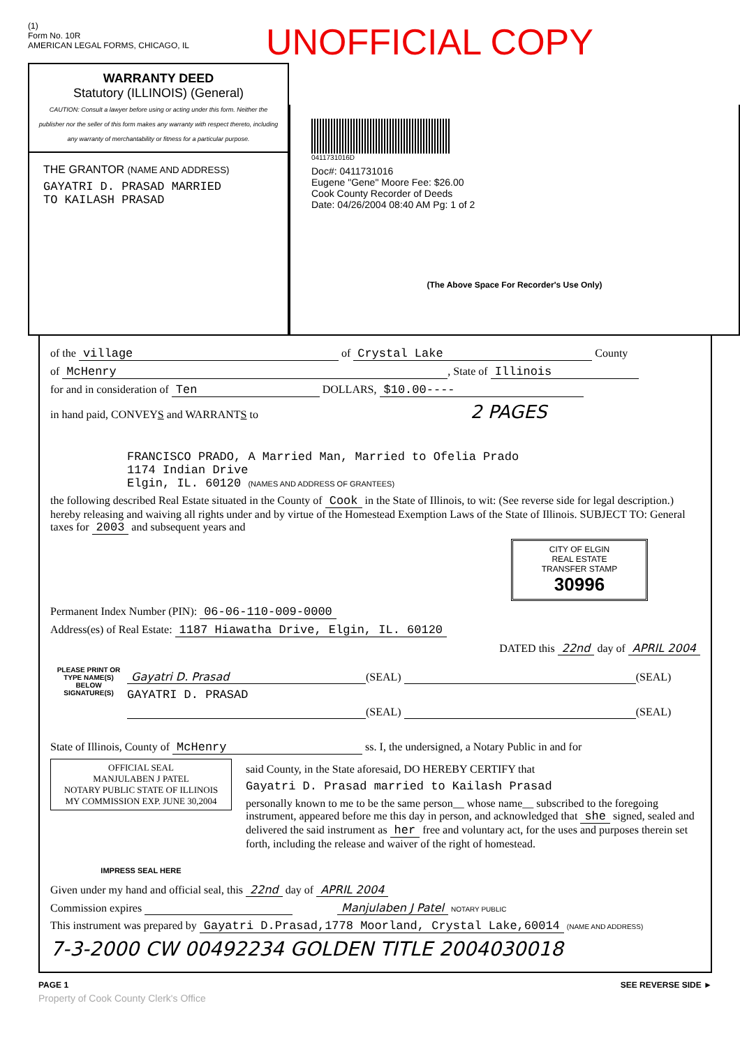(1)
Form No. 10R
AMERICAN LEGAL FORMS, CHICAGO, IL
UNOFFICIAL COPY
WARRANTY DEED
Statutory (ILLINOIS) (General)
CAUTION: Consult a lawyer before using or acting under this form. Neither the publisher nor the seller of this form makes any warranty with respect thereto, including any warranty of merchantability or fitness for a particular purpose.
THE GRANTOR (NAME AND ADDRESS)
GAYATRI D. PRASAD MARRIED
TO KAILASH PRASAD
0411731016D
Doc#: 0411731016
Eugene "Gene" Moore Fee: $26.00
Cook County Recorder of Deeds
Date: 04/26/2004 08:40 AM Pg: 1 of 2
(The Above Space For Recorder's Use Only)
of the village of Crystal Lake County
of McHenry, State of Illinois
for and in consideration of Ten DOLLARS, $10.00----
in hand paid, CONVEYS and WARRANTS to 2 PAGES
FRANCISCO PRADO, A Married Man, Married to Ofelia Prado
1174 Indian Drive
Elgin, IL. 60120 (NAMES AND ADDRESS OF GRANTEES)
the following described Real Estate situated in the County of Cook in the State of Illinois, to wit: (See reverse side for legal description.) hereby releasing and waiving all rights under and by virtue of the Homestead Exemption Laws of the State of Illinois. SUBJECT TO: General taxes for 2003 and subsequent years and
CITY OF ELGIN
REAL ESTATE
TRANSFER STAMP
30996
Permanent Index Number (PIN): 06-06-110-009-0000
Address(es) of Real Estate: 1187 Hiawatha Drive, Elgin, IL. 60120
DATED this 22nd day of APRIL 2004
PLEASE PRINT OR TYPE NAME(S) BELOW SIGNATURE(S)
Gayatri D. Prasad (SEAL) (SEAL)
GAYATRI D. PRASAD
(SEAL) (SEAL)
State of Illinois, County of McHenry ss. I, the undersigned, a Notary Public in and for
OFFICIAL SEAL
MANJULABEN J PATEL
NOTARY PUBLIC STATE OF ILLINOIS
MY COMMISSION EXP. JUNE 30,2004
IMPRESS SEAL HERE
said County, in the State aforesaid, DO HEREBY CERTIFY that
Gayatri D. Prasad married to Kailash Prasad
personally known to me to be the same person__ whose name__ subscribed to the foregoing instrument, appeared before me this day in person, and acknowledged that she signed, sealed and delivered the said instrument as her free and voluntary act, for the uses and purposes therein set forth, including the release and waiver of the right of homestead.
Given under my hand and official seal, this 22nd day of APRIL 2004
Commission expires Manjulaben J Patel NOTARY PUBLIC
This instrument was prepared by Gayatri D.Prasad,1778 Moorland, Crystal Lake,60014 (NAME AND ADDRESS)
7-3-2000 CW 00492234 GOLDEN TITLE 2004030018
PAGE 1 SEE REVERSE SIDE ►
Property of Cook County Clerk's Office